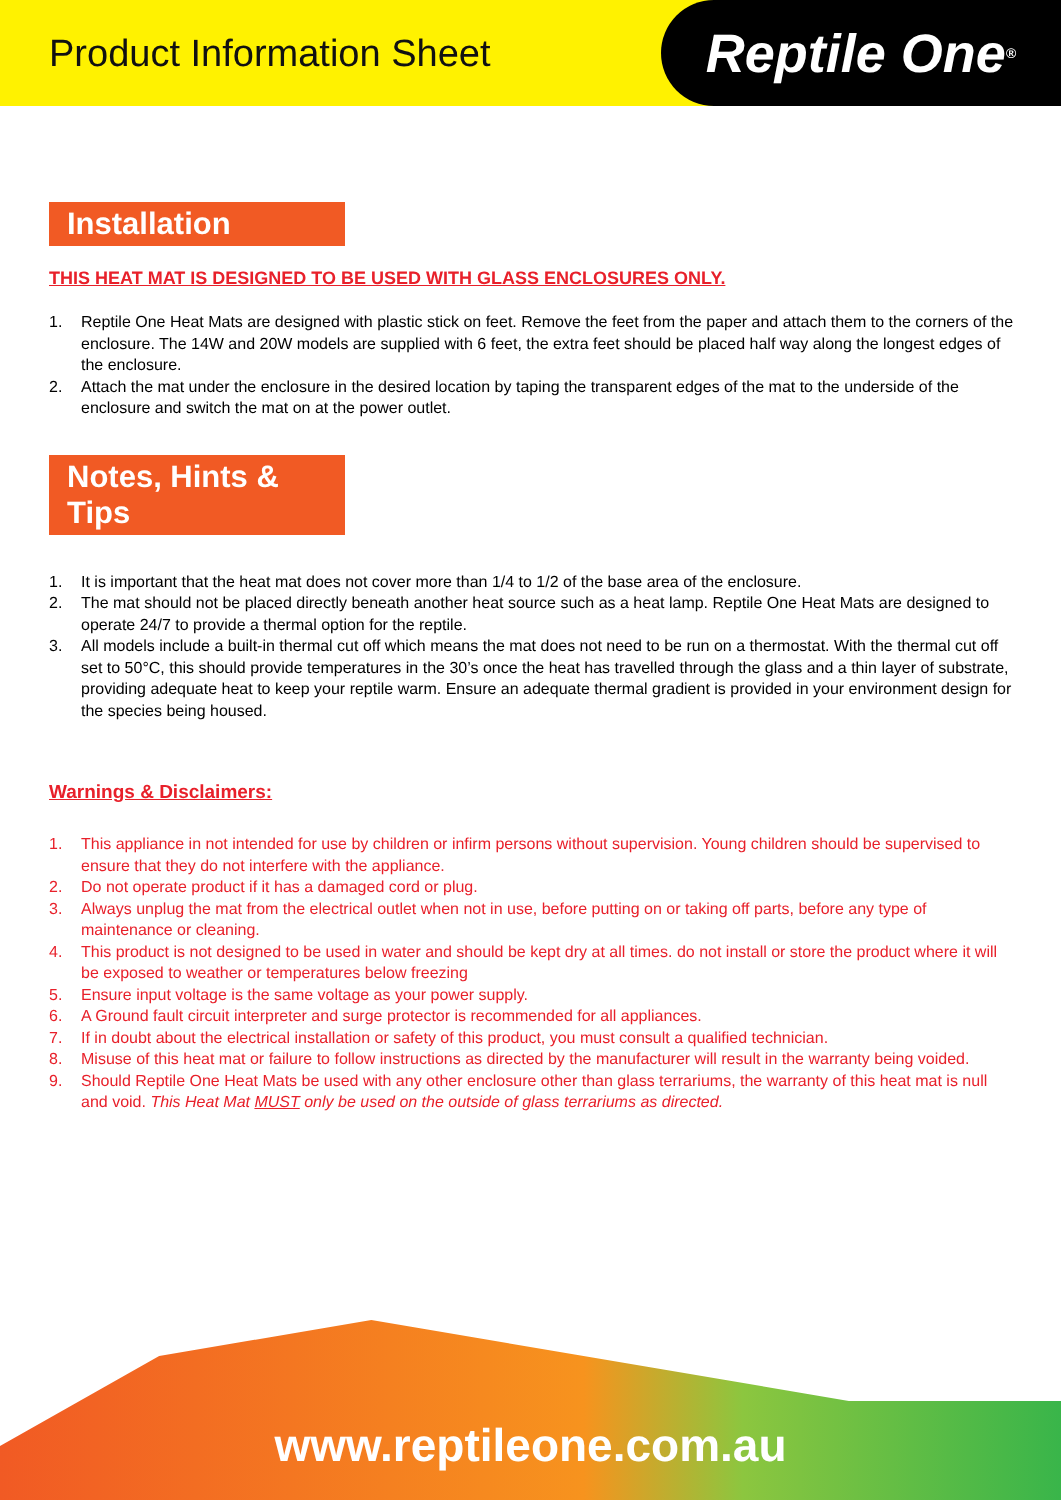Product Information Sheet
Reptile One<sup>®</sup>
Installation
THIS HEAT MAT IS DESIGNED TO BE USED WITH GLASS ENCLOSURES ONLY.
1. Reptile One Heat Mats are designed with plastic stick on feet. Remove the feet from the paper and attach them to the corners of the enclosure. The 14W and 20W models are supplied with 6 feet, the extra feet should be placed half way along the longest edges of the enclosure.
2. Attach the mat under the enclosure in the desired location by taping the transparent edges of the mat to the underside of the enclosure and switch the mat on at the power outlet.
Notes, Hints & Tips
1. It is important that the heat mat does not cover more than 1/4 to 1/2 of the base area of the enclosure.
2. The mat should not be placed directly beneath another heat source such as a heat lamp. Reptile One Heat Mats are designed to operate 24/7 to provide a thermal option for the reptile.
3. All models include a built-in thermal cut off which means the mat does not need to be run on a thermostat. With the thermal cut off set to 50°C, this should provide temperatures in the 30’s once the heat has travelled through the glass and a thin layer of substrate, providing adequate heat to keep your reptile warm. Ensure an adequate thermal gradient is provided in your environment design for the species being housed.
Warnings & Disclaimers:
1. This appliance in not intended for use by children or infirm persons without supervision. Young children should be supervised to ensure that they do not interfere with the appliance.
2. Do not operate product if it has a damaged cord or plug.
3. Always unplug the mat from the electrical outlet when not in use, before putting on or taking off parts, before any type of maintenance or cleaning.
4. This product is not designed to be used in water and should be kept dry at all times. do not install or store the product where it will be exposed to weather or temperatures below freezing
5. Ensure input voltage is the same voltage as your power supply.
6. A Ground fault circuit interpreter and surge protector is recommended for all appliances.
7. If in doubt about the electrical installation or safety of this product, you must consult a qualified technician.
8. Misuse of this heat mat or failure to follow instructions as directed by the manufacturer will result in the warranty being voided.
9. Should Reptile One Heat Mats be used with any other enclosure other than glass terrariums, the warranty of this heat mat is null and void. This Heat Mat MUST only be used on the outside of glass terrariums as directed.
www.reptileone.com.au